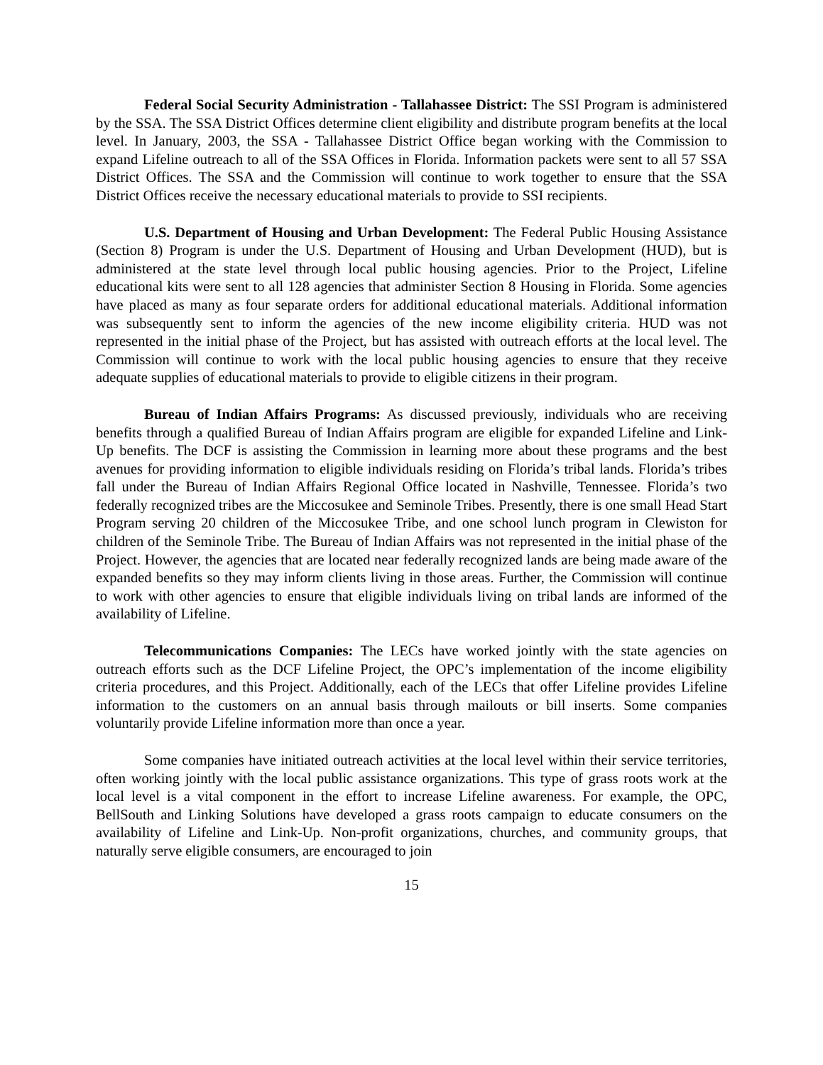Federal Social Security Administration - Tallahassee District: The SSI Program is administered by the SSA. The SSA District Offices determine client eligibility and distribute program benefits at the local level. In January, 2003, the SSA - Tallahassee District Office began working with the Commission to expand Lifeline outreach to all of the SSA Offices in Florida. Information packets were sent to all 57 SSA District Offices. The SSA and the Commission will continue to work together to ensure that the SSA District Offices receive the necessary educational materials to provide to SSI recipients.
U.S. Department of Housing and Urban Development: The Federal Public Housing Assistance (Section 8) Program is under the U.S. Department of Housing and Urban Development (HUD), but is administered at the state level through local public housing agencies. Prior to the Project, Lifeline educational kits were sent to all 128 agencies that administer Section 8 Housing in Florida. Some agencies have placed as many as four separate orders for additional educational materials. Additional information was subsequently sent to inform the agencies of the new income eligibility criteria. HUD was not represented in the initial phase of the Project, but has assisted with outreach efforts at the local level. The Commission will continue to work with the local public housing agencies to ensure that they receive adequate supplies of educational materials to provide to eligible citizens in their program.
Bureau of Indian Affairs Programs: As discussed previously, individuals who are receiving benefits through a qualified Bureau of Indian Affairs program are eligible for expanded Lifeline and Link-Up benefits. The DCF is assisting the Commission in learning more about these programs and the best avenues for providing information to eligible individuals residing on Florida’s tribal lands. Florida’s tribes fall under the Bureau of Indian Affairs Regional Office located in Nashville, Tennessee. Florida’s two federally recognized tribes are the Miccosukee and Seminole Tribes. Presently, there is one small Head Start Program serving 20 children of the Miccosukee Tribe, and one school lunch program in Clewiston for children of the Seminole Tribe. The Bureau of Indian Affairs was not represented in the initial phase of the Project. However, the agencies that are located near federally recognized lands are being made aware of the expanded benefits so they may inform clients living in those areas. Further, the Commission will continue to work with other agencies to ensure that eligible individuals living on tribal lands are informed of the availability of Lifeline.
Telecommunications Companies: The LECs have worked jointly with the state agencies on outreach efforts such as the DCF Lifeline Project, the OPC’s implementation of the income eligibility criteria procedures, and this Project. Additionally, each of the LECs that offer Lifeline provides Lifeline information to the customers on an annual basis through mailouts or bill inserts. Some companies voluntarily provide Lifeline information more than once a year.
Some companies have initiated outreach activities at the local level within their service territories, often working jointly with the local public assistance organizations. This type of grass roots work at the local level is a vital component in the effort to increase Lifeline awareness. For example, the OPC, BellSouth and Linking Solutions have developed a grass roots campaign to educate consumers on the availability of Lifeline and Link-Up. Non-profit organizations, churches, and community groups, that naturally serve eligible consumers, are encouraged to join
15